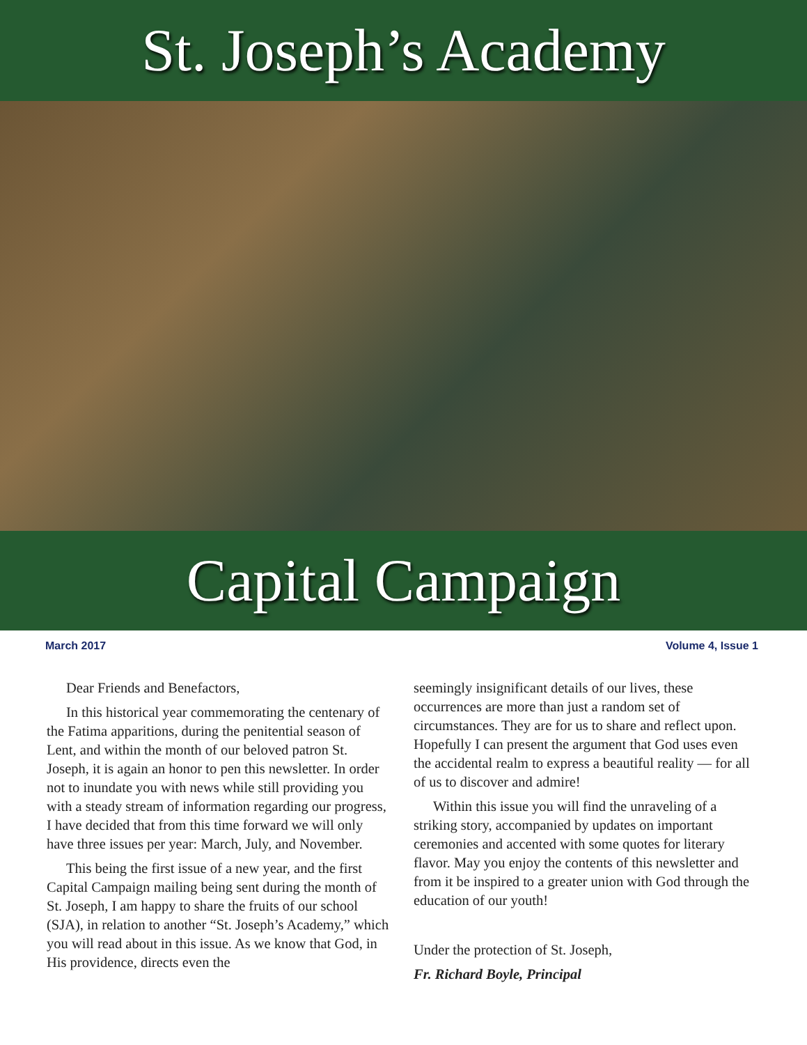St. Joseph’s Academy
Capital Campaign
March 2017 Volume 4, Issue 1
Dear Friends and Benefactors,
In this historical year commemorating the centenary of the Fatima apparitions, during the penitential season of Lent, and within the month of our beloved patron St. Joseph, it is again an honor to pen this newsletter. In order not to inundate you with news while still providing you with a steady stream of information regarding our progress, I have decided that from this time forward we will only have three issues per year: March, July, and November.
This being the first issue of a new year, and the first Capital Campaign mailing being sent during the month of St. Joseph, I am happy to share the fruits of our school (SJA), in relation to another “St. Joseph’s Academy,” which you will read about in this issue. As we know that God, in His providence, directs even the
seemingly insignificant details of our lives, these occurrences are more than just a random set of circumstances. They are for us to share and reflect upon. Hopefully I can present the argument that God uses even the accidental realm to express a beautiful reality — for all of us to discover and admire!
Within this issue you will find the unraveling of a striking story, accompanied by updates on important ceremonies and accented with some quotes for literary flavor. May you enjoy the contents of this newsletter and from it be inspired to a greater union with God through the education of our youth!
Under the protection of St. Joseph,
Fr. Richard Boyle, Principal